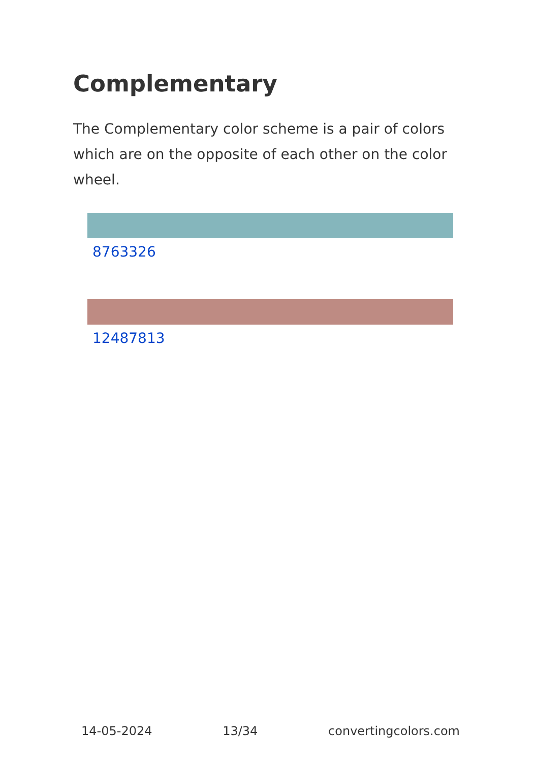Complementary
The Complementary color scheme is a pair of colors which are on the opposite of each other on the color wheel.
8763326
12487813
14-05-2024 13/34 convertingcolors.com